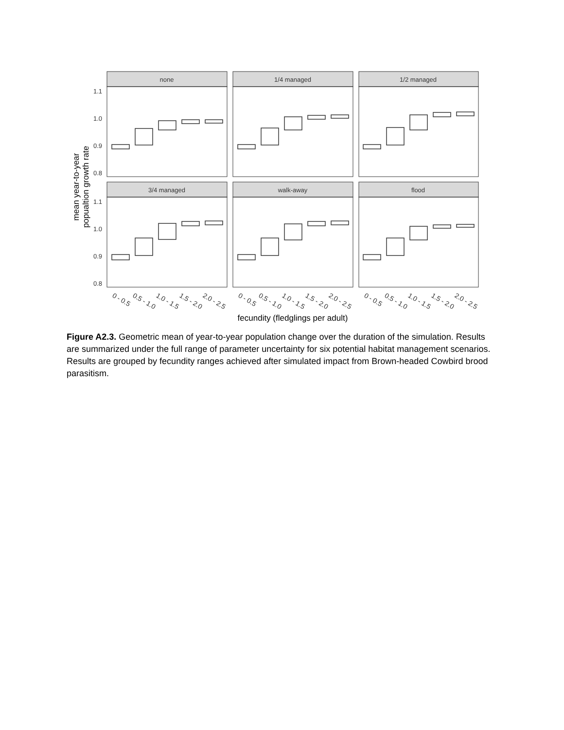none
1/4 managed
1/2 managed
3/4 managed
walk-away
flood
1.1
1.0
0.9
0.8
1.1
1.0
0.9
0.8
0 - 0.5
0.5 - 1.0
1.0 - 1.5
1.5 - 2.0
2.0 - 2.5
0 - 0.5
0.5 - 1.0
1.0 - 1.5
1.5 - 2.0
2.0 - 2.5
0 - 0.5
0.5 - 1.0
1.0 - 1.5
1.5 - 2.0
2.0 - 2.5
fecundity (fledglings per adult)
mean year-to-year
popualtion growth rate
Figure A2.3. Geometric mean of year-to-year population change over the duration of the simulation. Results are summarized under the full range of parameter uncertainty for six potential habitat management scenarios. Results are grouped by fecundity ranges achieved after simulated impact from Brown-headed Cowbird brood parasitism.